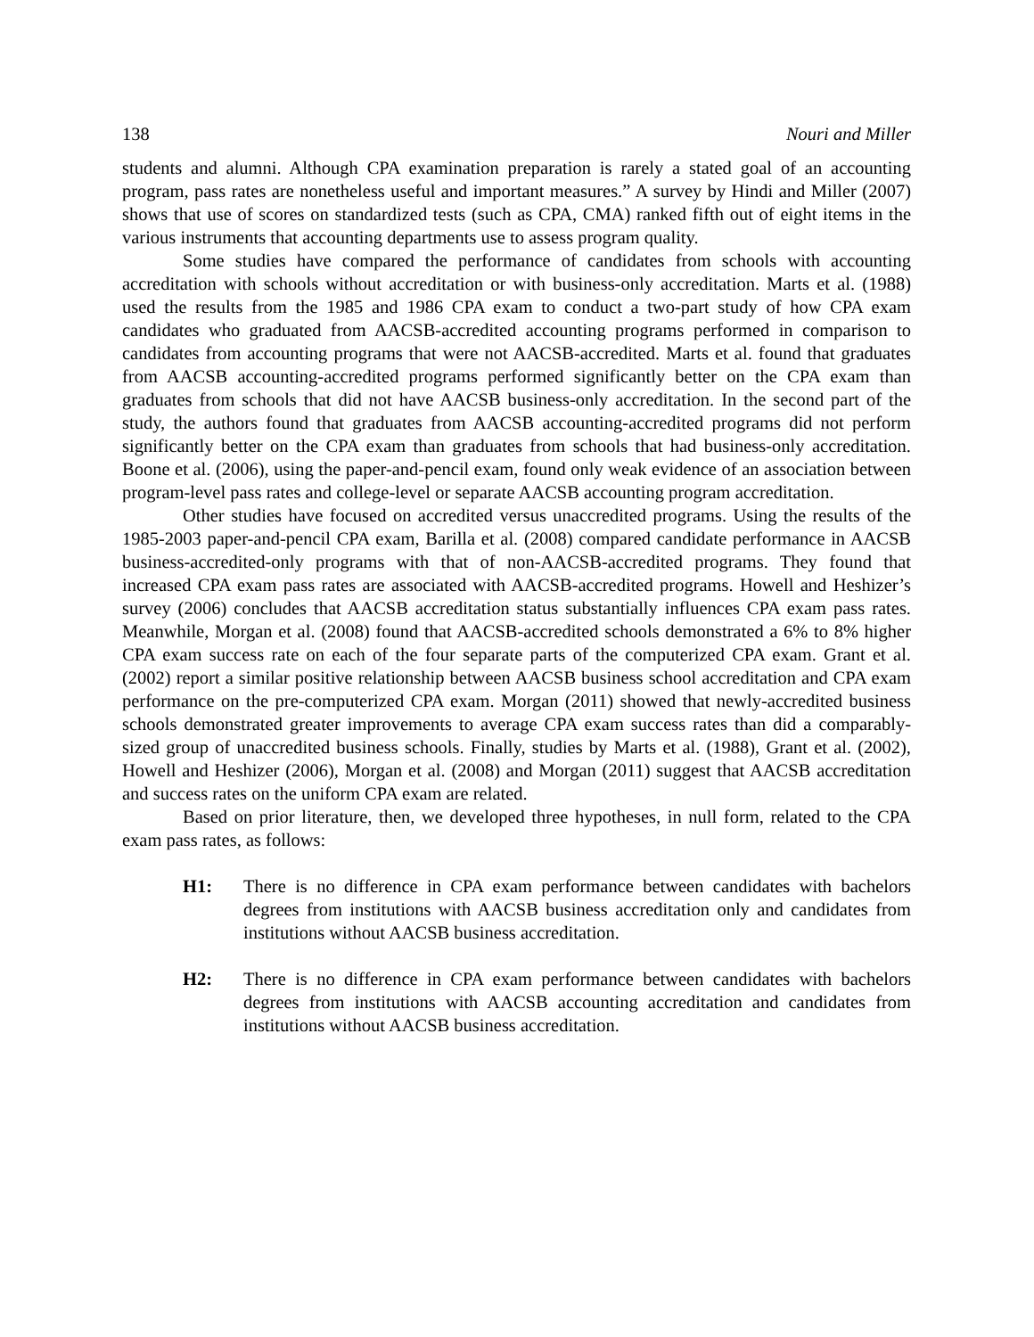138 Nouri and Miller
students and alumni. Although CPA examination preparation is rarely a stated goal of an accounting program, pass rates are nonetheless useful and important measures.” A survey by Hindi and Miller (2007) shows that use of scores on standardized tests (such as CPA, CMA) ranked fifth out of eight items in the various instruments that accounting departments use to assess program quality.
Some studies have compared the performance of candidates from schools with accounting accreditation with schools without accreditation or with business-only accreditation. Marts et al. (1988) used the results from the 1985 and 1986 CPA exam to conduct a two-part study of how CPA exam candidates who graduated from AACSB-accredited accounting programs performed in comparison to candidates from accounting programs that were not AACSB-accredited. Marts et al. found that graduates from AACSB accounting-accredited programs performed significantly better on the CPA exam than graduates from schools that did not have AACSB business-only accreditation. In the second part of the study, the authors found that graduates from AACSB accounting-accredited programs did not perform significantly better on the CPA exam than graduates from schools that had business-only accreditation. Boone et al. (2006), using the paper-and-pencil exam, found only weak evidence of an association between program-level pass rates and college-level or separate AACSB accounting program accreditation.
Other studies have focused on accredited versus unaccredited programs. Using the results of the 1985-2003 paper-and-pencil CPA exam, Barilla et al. (2008) compared candidate performance in AACSB business-accredited-only programs with that of non-AACSB-accredited programs. They found that increased CPA exam pass rates are associated with AACSB-accredited programs. Howell and Heshizer’s survey (2006) concludes that AACSB accreditation status substantially influences CPA exam pass rates. Meanwhile, Morgan et al. (2008) found that AACSB-accredited schools demonstrated a 6% to 8% higher CPA exam success rate on each of the four separate parts of the computerized CPA exam. Grant et al. (2002) report a similar positive relationship between AACSB business school accreditation and CPA exam performance on the pre-computerized CPA exam. Morgan (2011) showed that newly-accredited business schools demonstrated greater improvements to average CPA exam success rates than did a comparably-sized group of unaccredited business schools. Finally, studies by Marts et al. (1988), Grant et al. (2002), Howell and Heshizer (2006), Morgan et al. (2008) and Morgan (2011) suggest that AACSB accreditation and success rates on the uniform CPA exam are related.
Based on prior literature, then, we developed three hypotheses, in null form, related to the CPA exam pass rates, as follows:
H1: There is no difference in CPA exam performance between candidates with bachelors degrees from institutions with AACSB business accreditation only and candidates from institutions without AACSB business accreditation.
H2: There is no difference in CPA exam performance between candidates with bachelors degrees from institutions with AACSB accounting accreditation and candidates from institutions without AACSB business accreditation.